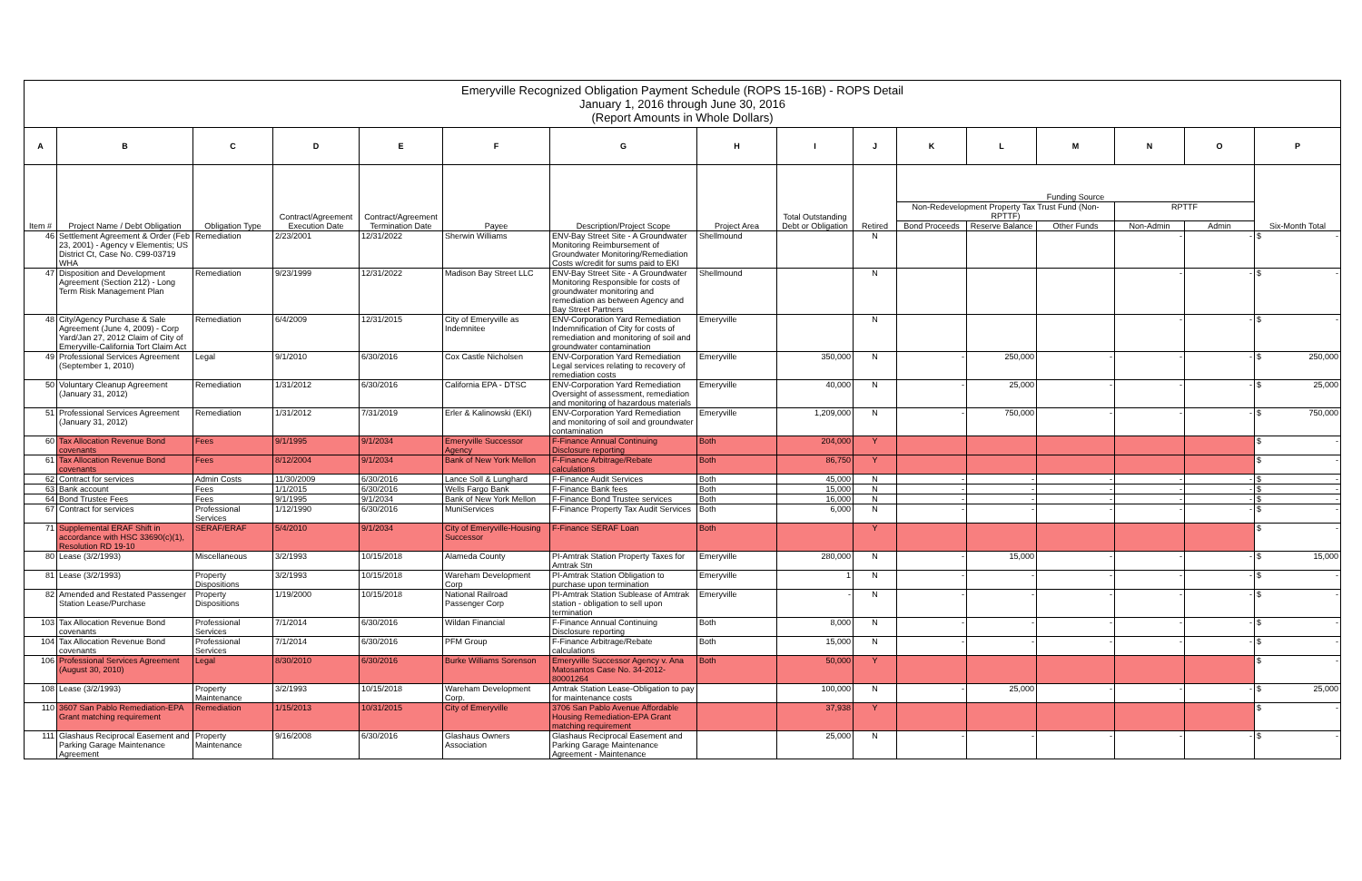| Emeryville Recognized Obligation Payment Schedule (ROPS 15-16B) - ROPS Detail January 1, 2016 through June 30, 2016 (Report Amounts in Whole Dollars) | | | | | | | | | | | | | | | |
| A | B | C | D | E | F | G | H | I | J | K | L | M | N | O | P |
| Item # | Project Name / Debt Obligation | Obligation Type | Contract/Agreement Execution Date | Contract/Agreement Termination Date | Payee | Description/Project Scope | Project Area | Total Outstanding Debt or Obligation | Retired | Funding Source | | | | | Six-Month Total |
| | | | | | | | | | | Non-Redevelopment Property Tax Trust Fund (Non-RPTTF) | | | RPTTF | | |
| | | | | | | | | | | Bond Proceeds | Reserve Balance | Other Funds | Non-Admin | Admin | |
| 46 | Settlement Agreement & Order (Feb 23, 2001) - Agency v Elementis; US District Ct, Case No. C99-03719 WHA | Remediation | 2/23/2001 | 12/31/2022 | Sherwin Williams | ENV-Bay Street Site - A Groundwater Monitoring Reimbursement of Groundwater Monitoring/Remediation Costs w/credit for sums paid to EKI | Shellmound | | N | | | | - | - | $ - |
| 47 | Disposition and Development Agreement (Section 212) - Long Term Risk Management Plan | Remediation | 9/23/1999 | 12/31/2022 | Madison Bay Street LLC | ENV-Bay Street Site - A Groundwater Monitoring Responsible for costs of groundwater monitoring and remediation as between Agency and Bay Street Partners | Shellmound | | N | | | | - | - | $ - |
| 48 | City/Agency Purchase & Sale Agreement (June 4, 2009) - Corp Yard/Jan 27, 2012 Claim of City of Emeryville-California Tort Claim Act | Remediation | 6/4/2009 | 12/31/2015 | City of Emeryville as Indemnitee | ENV-Corporation Yard Remediation Indemnification of City for costs of remediation and monitoring of soil and groundwater contamination | Emeryville | | N | | | | - | - | $ - |
| 49 | Professional Services Agreement (September 1, 2010) | Legal | 9/1/2010 | 6/30/2016 | Cox Castle Nicholsen | ENV-Corporation Yard Remediation Legal services relating to recovery of remediation costs | Emeryville | 350,000 | N | - | 250,000 | - | - | - | $ 250,000 |
| 50 | Voluntary Cleanup Agreement (January 31, 2012) | Remediation | 1/31/2012 | 6/30/2016 | California EPA - DTSC | ENV-Corporation Yard Remediation Oversight of assessment, remediation and monitoring of hazardous materials | Emeryville | 40,000 | N | - | 25,000 | - | - | - | $ 25,000 |
| 51 | Professional Services Agreement (January 31, 2012) | Remediation | 1/31/2012 | 7/31/2019 | Erler & Kalinowski (EKI) | ENV-Corporation Yard Remediation and monitoring of soil and groundwater contamination | Emeryville | 1,209,000 | N | - | 750,000 | - | - | - | $ 750,000 |
| 60 | Tax Allocation Revenue Bond covenants | Fees | 9/1/1995 | 9/1/2034 | Emeryville Successor Agency | F-Finance Annual Continuing Disclosure reporting | Both | 204,000 | Y | | | | | | $ - |
| 61 | Tax Allocation Revenue Bond covenants | Fees | 8/12/2004 | 9/1/2034 | Bank of New York Mellon | F-Finance Arbitrage/Rebate calculations | Both | 86,750 | Y | | | | | | $ - |
| 62 | Contract for services | Admin Costs | 11/30/2009 | 6/30/2016 | Lance Soll & Lunghard | F-Finance Audit Services | Both | 45,000 | N | - | - | - | - | - | $ - |
| 63 | Bank account | Fees | 1/1/2015 | 6/30/2016 | Wells Fargo Bank | F-Finance Bank fees | Both | 15,000 | N | - | - | - | - | - | $ - |
| 64 | Bond Trustee Fees | Fees | 9/1/1995 | 9/1/2034 | Bank of New York Mellon | F-Finance Bond Trustee services | Both | 16,000 | N | - | - | - | - | - | $ - |
| 67 | Contract for services | Professional Services | 1/12/1990 | 6/30/2016 | MuniServices | F-Finance Property Tax Audit Services | Both | 6,000 | N | - | - | - | - | - | $ - |
| 71 | Supplemental ERAF Shift in accordance with HSC 33690(c)(1), Resolution RD 19-10 | SERAF/ERAF | 5/4/2010 | 9/1/2034 | City of Emeryville-Housing Successor | F-Finance SERAF Loan | Both | | Y | | | | | | $ - |
| 80 | Lease (3/2/1993) | Miscellaneous | 3/2/1993 | 10/15/2018 | Alameda County | PI-Amtrak Station Property Taxes for Amtrak Stn | Emeryville | 280,000 | N | - | 15,000 | - | - | - | $ 15,000 |
| 81 | Lease (3/2/1993) | Property Dispositions | 3/2/1993 | 10/15/2018 | Wareham Development Corp | PI-Amtrak Station Obligation to purchase upon termination | Emeryville | 1 | N | - | - | - | - | - | $ - |
| 82 | Amended and Restated Passenger Station Lease/Purchase | Property Dispositions | 1/19/2000 | 10/15/2018 | National Railroad Passenger Corp | PI-Amtrak Station Sublease of Amtrak station - obligation to sell upon termination | Emeryville | - | N | - | - | - | - | - | $ - |
| 103 | Tax Allocation Revenue Bond covenants | Professional Services | 7/1/2014 | 6/30/2016 | Wildan Financial | F-Finance Annual Continuing Disclosure reporting | Both | 8,000 | N | - | - | - | - | - | $ - |
| 104 | Tax Allocation Revenue Bond covenants | Professional Services | 7/1/2014 | 6/30/2016 | PFM Group | F-Finance Arbitrage/Rebate calculations | Both | 15,000 | N | - | - | - | - | - | $ - |
| 106 | Professional Services Agreement (August 30, 2010) | Legal | 8/30/2010 | 6/30/2016 | Burke Williams Sorenson | Emeryville Successor Agency v. Ana Matosantos Case No. 34-2012-80001264 | Both | 50,000 | Y | | | | | | $ - |
| 108 | Lease (3/2/1993) | Property Maintenance | 3/2/1993 | 10/15/2018 | Wareham Development Corp. | Amtrak Station Lease-Obligation to pay for maintenance costs | | 100,000 | N | - | 25,000 | - | - | - | $ 25,000 |
| 110 | 3607 San Pablo Remediation-EPA Grant matching requirement | Remediation | 1/15/2013 | 10/31/2015 | City of Emeryville | 3706 San Pablo Avenue Affordable Housing Remediation-EPA Grant matching requirement | | 37,938 | Y | | | | | | $ - |
| 111 | Glashaus Reciprocal Easement and Parking Garage Maintenance Agreement | Property Maintenance | 9/16/2008 | 6/30/2016 | Glashaus Owners Association | Glashaus Reciprocal Easement and Parking Garage Maintenance Agreement - Maintenance | | 25,000 | N | - | - | - | - | - | $ - |